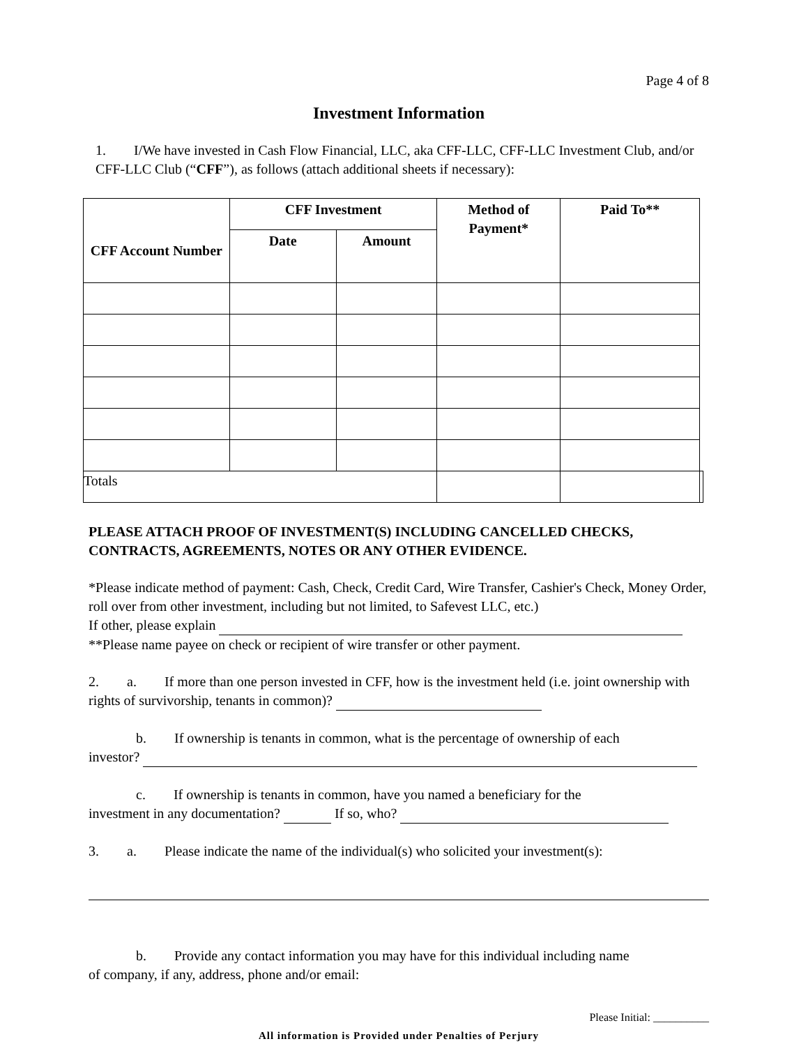Page 4 of 8
Investment Information
1. I/We have invested in Cash Flow Financial, LLC, aka CFF-LLC, CFF-LLC Investment Club, and/or CFF-LLC Club (“CFF”), as follows (attach additional sheets if necessary):
| CFF Account Number | CFF Investment | | Method of Payment* | Paid To** | |
| --- | --- | --- | --- | --- | --- |
| | Date | Amount | | | |
| Totals | | | | | |
PLEASE ATTACH PROOF OF INVESTMENT(S) INCLUDING CANCELLED CHECKS, CONTRACTS, AGREEMENTS, NOTES OR ANY OTHER EVIDENCE.
*Please indicate method of payment: Cash, Check, Credit Card, Wire Transfer, Cashier's Check, Money Order, roll over from other investment, including but not limited, to Safevest LLC, etc.)
If other, please explain
**Please name payee on check or recipient of wire transfer or other payment.
2. a. If more than one person invested in CFF, how is the investment held (i.e. joint ownership with rights of survivorship, tenants in common)?
b. If ownership is tenants in common, what is the percentage of ownership of each
investor?
c. If ownership is tenants in common, have you named a beneficiary for the
investment in any documentation? If so, who?
3. a. Please indicate the name of the individual(s) who solicited your investment(s):
b. Provide any contact information you may have for this individual including name
of company, if any, address, phone and/or email:
Please Initial: __________
All information is Provided under Penalties of Perjury